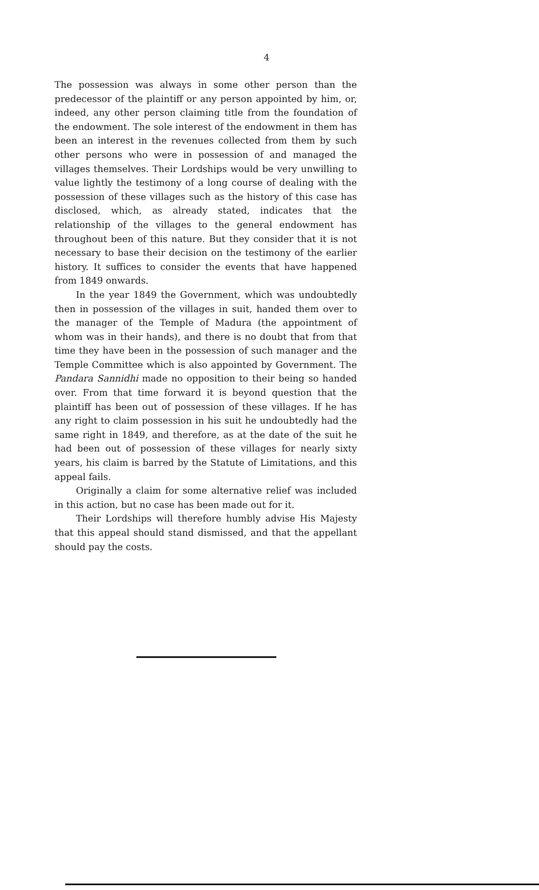4
The possession was always in some other person than the predecessor of the plaintiff or any person appointed by him, or, indeed, any other person claiming title from the foundation of the endowment. The sole interest of the endowment in them has been an interest in the revenues collected from them by such other persons who were in possession of and managed the villages themselves. Their Lordships would be very unwilling to value lightly the testimony of a long course of dealing with the possession of these villages such as the history of this case has disclosed, which, as already stated, indicates that the relationship of the villages to the general endowment has throughout been of this nature. But they consider that it is not necessary to base their decision on the testimony of the earlier history. It suffices to consider the events that have happened from 1849 onwards.
In the year 1849 the Government, which was undoubtedly then in possession of the villages in suit, handed them over to the manager of the Temple of Madura (the appointment of whom was in their hands), and there is no doubt that from that time they have been in the possession of such manager and the Temple Committee which is also appointed by Government. The Pandara Sannidhi made no opposition to their being so handed over. From that time forward it is beyond question that the plaintiff has been out of possession of these villages. If he has any right to claim possession in his suit he undoubtedly had the same right in 1849, and therefore, as at the date of the suit he had been out of possession of these villages for nearly sixty years, his claim is barred by the Statute of Limitations, and this appeal fails.
Originally a claim for some alternative relief was included in this action, but no case has been made out for it.
Their Lordships will therefore humbly advise His Majesty that this appeal should stand dismissed, and that the appellant should pay the costs.